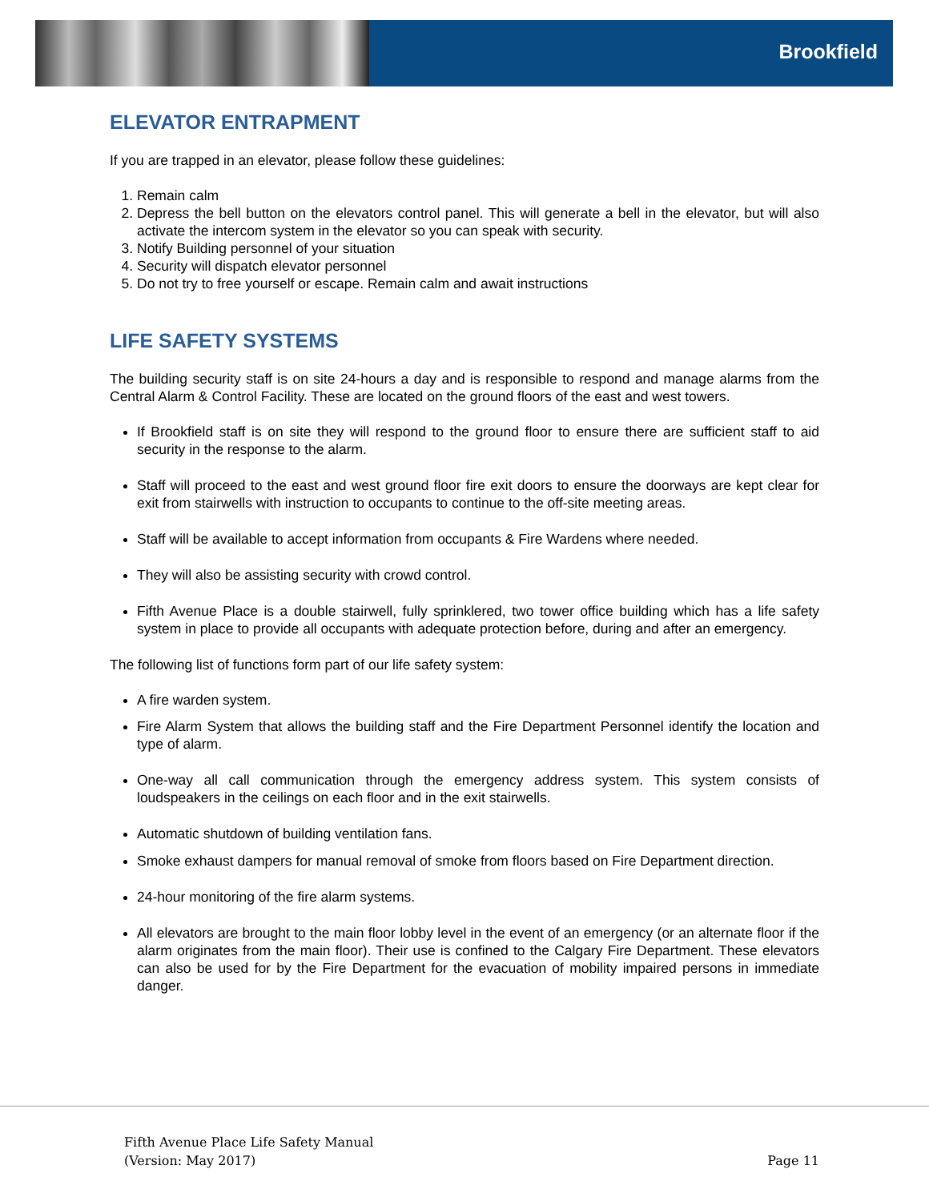Brookfield
ELEVATOR ENTRAPMENT
If you are trapped in an elevator, please follow these guidelines:
1. Remain calm
2. Depress the bell button on the elevators control panel. This will generate a bell in the elevator, but will also activate the intercom system in the elevator so you can speak with security.
3. Notify Building personnel of your situation
4. Security will dispatch elevator personnel
5. Do not try to free yourself or escape. Remain calm and await instructions
LIFE SAFETY SYSTEMS
The building security staff is on site 24-hours a day and is responsible to respond and manage alarms from the Central Alarm & Control Facility. These are located on the ground floors of the east and west towers.
If Brookfield staff is on site they will respond to the ground floor to ensure there are sufficient staff to aid security in the response to the alarm.
Staff will proceed to the east and west ground floor fire exit doors to ensure the doorways are kept clear for exit from stairwells with instruction to occupants to continue to the off-site meeting areas.
Staff will be available to accept information from occupants & Fire Wardens where needed.
They will also be assisting security with crowd control.
Fifth Avenue Place is a double stairwell, fully sprinklered, two tower office building which has a life safety system in place to provide all occupants with adequate protection before, during and after an emergency.
The following list of functions form part of our life safety system:
A fire warden system.
Fire Alarm System that allows the building staff and the Fire Department Personnel identify the location and type of alarm.
One-way all call communication through the emergency address system. This system consists of loudspeakers in the ceilings on each floor and in the exit stairwells.
Automatic shutdown of building ventilation fans.
Smoke exhaust dampers for manual removal of smoke from floors based on Fire Department direction.
24-hour monitoring of the fire alarm systems.
All elevators are brought to the main floor lobby level in the event of an emergency (or an alternate floor if the alarm originates from the main floor). Their use is confined to the Calgary Fire Department. These elevators can also be used for by the Fire Department for the evacuation of mobility impaired persons in immediate danger.
Fifth Avenue Place Life Safety Manual
(Version: May 2017) Page 11